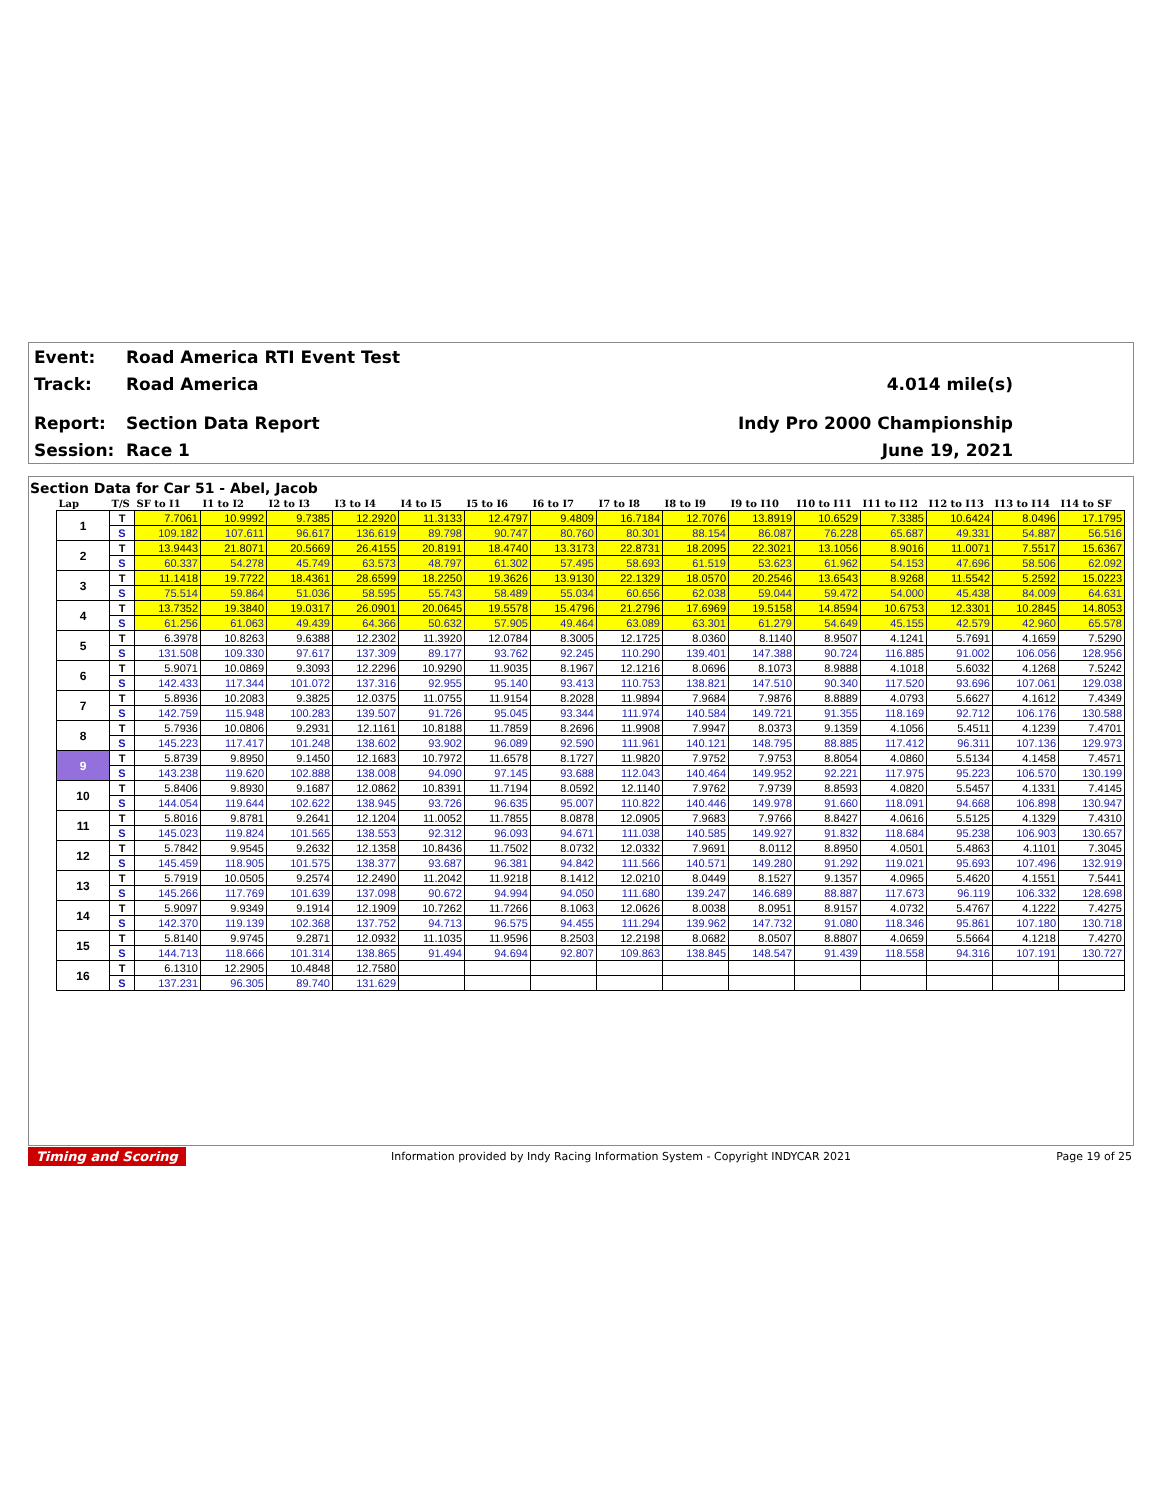| Event: | Road America RTI Event Test | |
| Track: | Road America | 4.014 mile(s) |
| Report: | Section Data Report | Indy Pro 2000 Championship |
| Session: | Race 1 | June 19, 2021 |
Section Data for Car 51 - Abel, Jacob
| Lap | T/S | SF to I1 | I1 to I2 | I2 to I3 | I3 to I4 | I4 to I5 | I5 to I6 | I6 to I7 | I7 to I8 | I8 to I9 | I9 to I10 | I10 to I11 | I11 to I12 | I12 to I13 | I13 to I14 | I14 to SF |
| --- | --- | --- | --- | --- | --- | --- | --- | --- | --- | --- | --- | --- | --- | --- | --- | --- |
| 1 | T | 7.7061 | 10.9992 | 9.7385 | 12.2920 | 11.3133 | 12.4797 | 9.4809 | 16.7184 | 12.7076 | 13.8919 | 10.6529 | 7.3385 | 10.6424 | 8.0496 | 17.1795 |
| | S | 109.182 | 107.611 | 96.617 | 136.619 | 89.798 | 90.747 | 80.760 | 80.301 | 88.154 | 86.087 | 76.228 | 65.687 | 49.331 | 54.887 | 56.516 |
| 2 | T | 13.9443 | 21.8071 | 20.5669 | 26.4155 | 20.8191 | 18.4740 | 13.3173 | 22.8731 | 18.2095 | 22.3021 | 13.1056 | 8.9016 | 11.0071 | 7.5517 | 15.6367 |
| | S | 60.337 | 54.278 | 45.749 | 63.573 | 48.797 | 61.302 | 57.495 | 58.693 | 61.519 | 53.623 | 61.962 | 54.153 | 47.696 | 58.506 | 62.092 |
| 3 | T | 11.1418 | 19.7722 | 18.4361 | 28.6599 | 18.2250 | 19.3626 | 13.9130 | 22.1329 | 18.0570 | 20.2546 | 13.6543 | 8.9268 | 11.5542 | 5.2592 | 15.0223 |
| | S | 75.514 | 59.864 | 51.036 | 58.595 | 55.743 | 58.489 | 55.034 | 60.656 | 62.038 | 59.044 | 59.472 | 54.000 | 45.438 | 84.009 | 64.631 |
| 4 | T | 13.7352 | 19.3840 | 19.0317 | 26.0901 | 20.0645 | 19.5578 | 15.4796 | 21.2796 | 17.6969 | 19.5158 | 14.8594 | 10.6753 | 12.3301 | 10.2845 | 14.8053 |
| | S | 61.256 | 61.063 | 49.439 | 64.366 | 50.632 | 57.905 | 49.464 | 63.089 | 63.301 | 61.279 | 54.649 | 45.155 | 42.579 | 42.960 | 65.578 |
| 5 | T | 6.3978 | 10.8263 | 9.6388 | 12.2302 | 11.3920 | 12.0784 | 8.3005 | 12.1725 | 8.0360 | 8.1140 | 8.9507 | 4.1241 | 5.7691 | 4.1659 | 7.5290 |
| | S | 131.508 | 109.330 | 97.617 | 137.309 | 89.177 | 93.762 | 92.245 | 110.290 | 139.401 | 147.388 | 90.724 | 116.885 | 91.002 | 106.056 | 128.956 |
| 6 | T | 5.9071 | 10.0869 | 9.3093 | 12.2296 | 10.9290 | 11.9035 | 8.1967 | 12.1216 | 8.0696 | 8.1073 | 8.9888 | 4.1018 | 5.6032 | 4.1268 | 7.5242 |
| | S | 142.433 | 117.344 | 101.072 | 137.316 | 92.955 | 95.140 | 93.413 | 110.753 | 138.821 | 147.510 | 90.340 | 117.520 | 93.696 | 107.061 | 129.038 |
| 7 | T | 5.8936 | 10.2083 | 9.3825 | 12.0375 | 11.0755 | 11.9154 | 8.2028 | 11.9894 | 7.9684 | 7.9876 | 8.8889 | 4.0793 | 5.6627 | 4.1612 | 7.4349 |
| | S | 142.759 | 115.948 | 100.283 | 139.507 | 91.726 | 95.045 | 93.344 | 111.974 | 140.584 | 149.721 | 91.355 | 118.169 | 92.712 | 106.176 | 130.588 |
| 8 | T | 5.7936 | 10.0806 | 9.2931 | 12.1161 | 10.8188 | 11.7859 | 8.2696 | 11.9908 | 7.9947 | 8.0373 | 9.1359 | 4.1056 | 5.4511 | 4.1239 | 7.4701 |
| | S | 145.223 | 117.417 | 101.248 | 138.602 | 93.902 | 96.089 | 92.590 | 111.961 | 140.121 | 148.795 | 88.885 | 117.412 | 96.311 | 107.136 | 129.973 |
| 9 | T | 5.8739 | 9.8950 | 9.1450 | 12.1683 | 10.7972 | 11.6578 | 8.1727 | 11.9820 | 7.9752 | 7.9753 | 8.8054 | 4.0860 | 5.5134 | 4.1458 | 7.4571 |
| | S | 143.238 | 119.620 | 102.888 | 138.008 | 94.090 | 97.145 | 93.688 | 112.043 | 140.464 | 149.952 | 92.221 | 117.975 | 95.223 | 106.570 | 130.199 |
| 10 | T | 5.8406 | 9.8930 | 9.1687 | 12.0862 | 10.8391 | 11.7194 | 8.0592 | 12.1140 | 7.9762 | 7.9739 | 8.8593 | 4.0820 | 5.5457 | 4.1331 | 7.4145 |
| | S | 144.054 | 119.644 | 102.622 | 138.945 | 93.726 | 96.635 | 95.007 | 110.822 | 140.446 | 149.978 | 91.660 | 118.091 | 94.668 | 106.898 | 130.947 |
| 11 | T | 5.8016 | 9.8781 | 9.2641 | 12.1204 | 11.0052 | 11.7855 | 8.0878 | 12.0905 | 7.9683 | 7.9766 | 8.8427 | 4.0616 | 5.5125 | 4.1329 | 7.4310 |
| | S | 145.023 | 119.824 | 101.565 | 138.553 | 92.312 | 96.093 | 94.671 | 111.038 | 140.585 | 149.927 | 91.832 | 118.684 | 95.238 | 106.903 | 130.657 |
| 12 | T | 5.7842 | 9.9545 | 9.2632 | 12.1358 | 10.8436 | 11.7502 | 8.0732 | 12.0332 | 7.9691 | 8.0112 | 8.8950 | 4.0501 | 5.4863 | 4.1101 | 7.3045 |
| | S | 145.459 | 118.905 | 101.575 | 138.377 | 93.687 | 96.381 | 94.842 | 111.566 | 140.571 | 149.280 | 91.292 | 119.021 | 95.693 | 107.496 | 132.919 |
| 13 | T | 5.7919 | 10.0505 | 9.2574 | 12.2490 | 11.2042 | 11.9218 | 8.1412 | 12.0210 | 8.0449 | 8.1527 | 9.1357 | 4.0965 | 5.4620 | 4.1551 | 7.5441 |
| | S | 145.266 | 117.769 | 101.639 | 137.098 | 90.672 | 94.994 | 94.050 | 111.680 | 139.247 | 146.689 | 88.887 | 117.673 | 96.119 | 106.332 | 128.698 |
| 14 | T | 5.9097 | 9.9349 | 9.1914 | 12.1909 | 10.7262 | 11.7266 | 8.1063 | 12.0626 | 8.0038 | 8.0951 | 8.9157 | 4.0732 | 5.4767 | 4.1222 | 7.4275 |
| | S | 142.370 | 119.139 | 102.368 | 137.752 | 94.713 | 96.575 | 94.455 | 111.294 | 139.962 | 147.732 | 91.080 | 118.346 | 95.861 | 107.180 | 130.718 |
| 15 | T | 5.8140 | 9.9745 | 9.2871 | 12.0932 | 11.1035 | 11.9596 | 8.2503 | 12.2198 | 8.0682 | 8.0507 | 8.8807 | 4.0659 | 5.5664 | 4.1218 | 7.4270 |
| | S | 144.713 | 118.666 | 101.314 | 138.865 | 91.494 | 94.694 | 92.807 | 109.863 | 138.845 | 148.547 | 91.439 | 118.558 | 94.316 | 107.191 | 130.727 |
| 16 | T | 6.1310 | 12.2905 | 10.4848 | 12.7580 | | | | | | | | | | | |
| | S | 137.231 | 96.305 | 89.740 | 131.629 | | | | | | | | | | | |
Timing and Scoring Information provided by Indy Racing Information System - Copyright INDYCAR 2021 Page 19 of 25